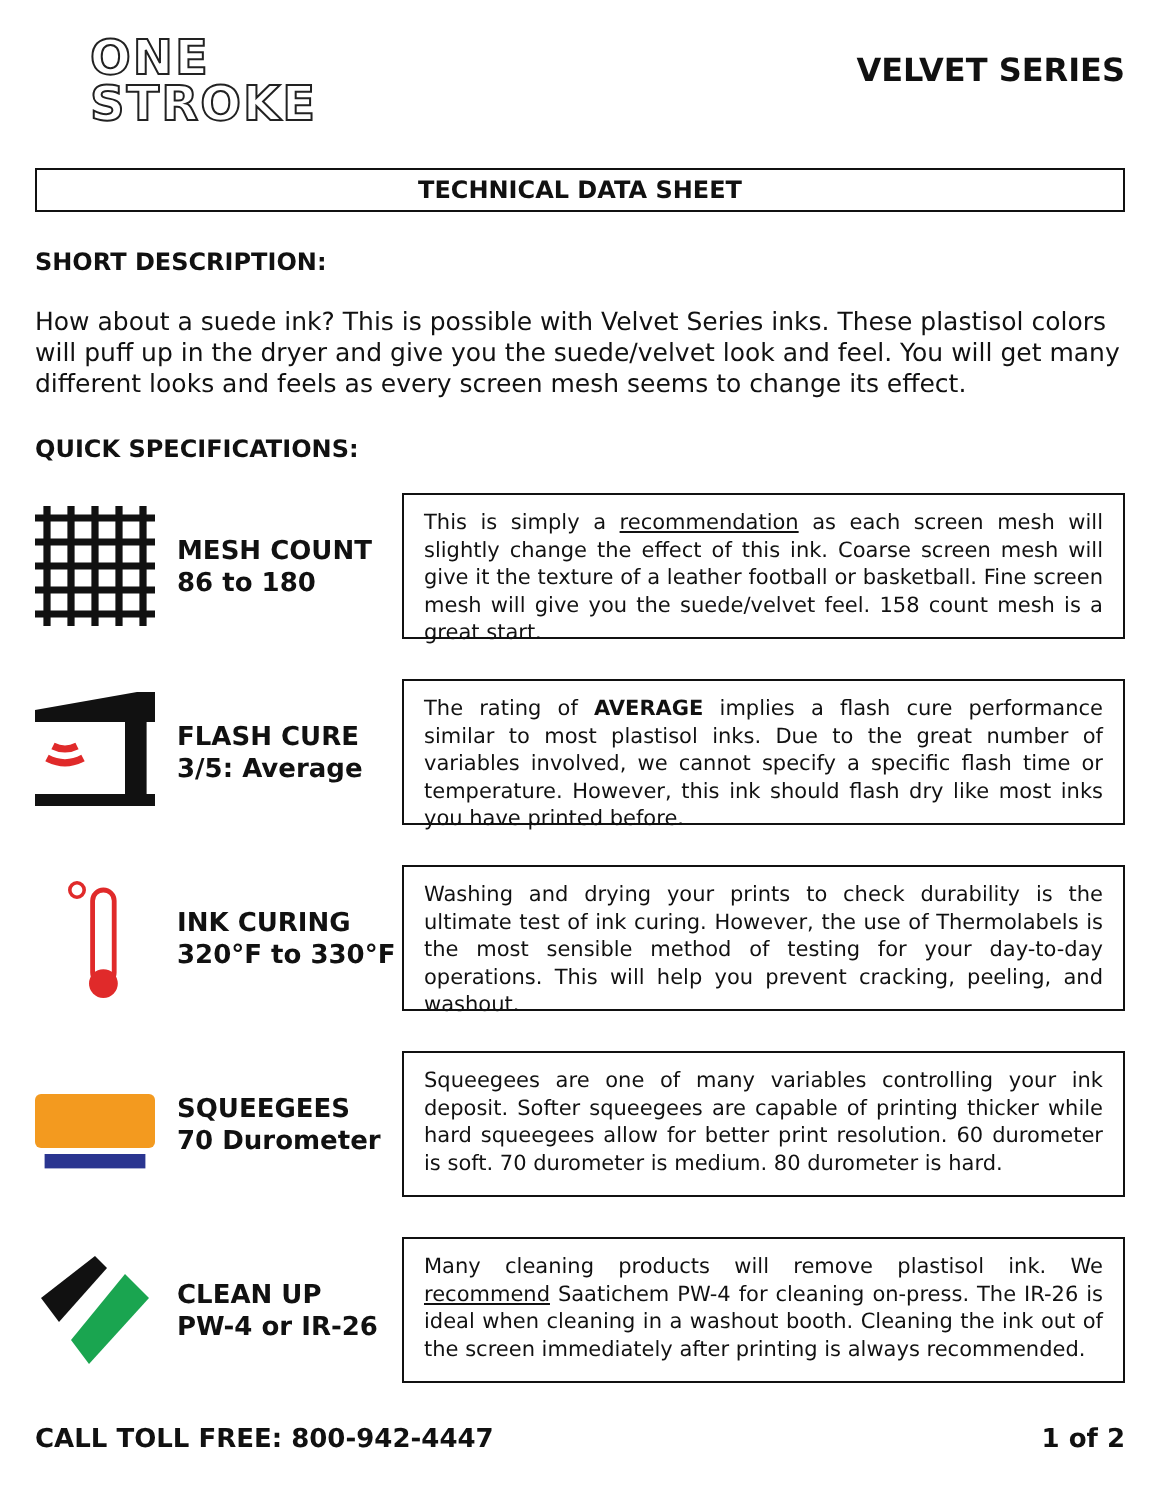ONE
STROKE
VELVET SERIES
TECHNICAL DATA SHEET
SHORT DESCRIPTION:
How about a suede ink? This is possible with Velvet Series inks. These plastisol colors will puff up in the dryer and give you the suede/velvet look and feel. You will get many different looks and feels as every screen mesh seems to change its effect.
QUICK SPECIFICATIONS:
MESH COUNT
86 to 180
This is simply a recommendation as each screen mesh will slightly change the effect of this ink. Coarse screen mesh will give it the texture of a leather football or basketball. Fine screen mesh will give you the suede/velvet feel. 158 count mesh is a great start.
FLASH CURE
3/5: Average
The rating of AVERAGE implies a flash cure performance similar to most plastisol inks. Due to the great number of variables involved, we cannot specify a specific flash time or temperature. However, this ink should flash dry like most inks you have printed before.
INK CURING
320°F to 330°F
Washing and drying your prints to check durability is the ultimate test of ink curing. However, the use of Thermolabels is the most sensible method of testing for your day-to-day operations. This will help you prevent cracking, peeling, and washout.
SQUEEGEES
70 Durometer
Squeegees are one of many variables controlling your ink deposit. Softer squeegees are capable of printing thicker while hard squeegees allow for better print resolution. 60 durometer is soft. 70 durometer is medium. 80 durometer is hard.
CLEAN UP
PW-4 or IR-26
Many cleaning products will remove plastisol ink. We recommend Saatichem PW-4 for cleaning on-press. The IR-26 is ideal when cleaning in a washout booth. Cleaning the ink out of the screen immediately after printing is always recommended.
CALL TOLL FREE: 800-942-4447 1 of 2